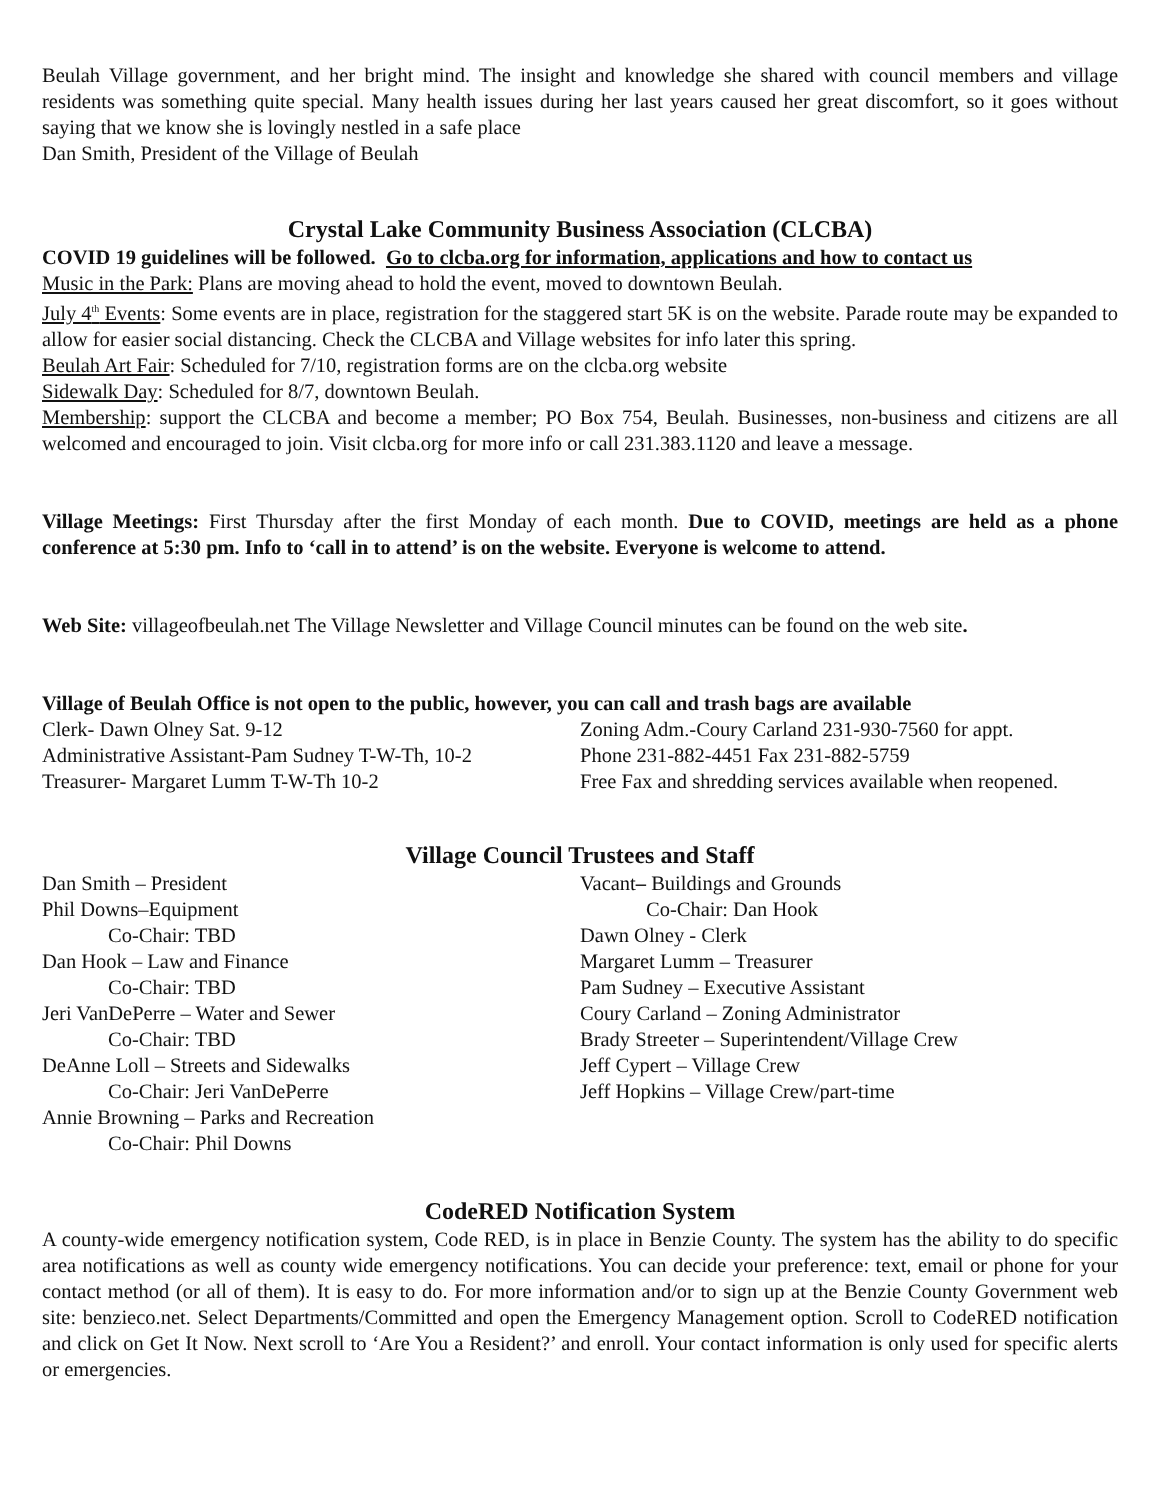Beulah Village government, and her bright mind. The insight and knowledge she shared with council members and village residents was something quite special. Many health issues during her last years caused her great discomfort, so it goes without saying that we know she is lovingly nestled in a safe place
Dan Smith, President of the Village of Beulah
Crystal Lake Community Business Association (CLCBA)
COVID 19 guidelines will be followed. Go to clcba.org for information, applications and how to contact us
Music in the Park: Plans are moving ahead to hold the event, moved to downtown Beulah.
July 4<sup>th</sup> Events: Some events are in place, registration for the staggered start 5K is on the website. Parade route may be expanded to allow for easier social distancing. Check the CLCBA and Village websites for info later this spring.
Beulah Art Fair: Scheduled for 7/10, registration forms are on the clcba.org website
Sidewalk Day: Scheduled for 8/7, downtown Beulah.
Membership: support the CLCBA and become a member; PO Box 754, Beulah. Businesses, non-business and citizens are all welcomed and encouraged to join. Visit clcba.org for more info or call 231.383.1120 and leave a message.
Village Meetings: First Thursday after the first Monday of each month. Due to COVID, meetings are held as a phone conference at 5:30 pm. Info to ‘call in to attend’ is on the website. Everyone is welcome to attend.
Web Site: villageofbeulah.net The Village Newsletter and Village Council minutes can be found on the web site.
Village of Beulah Office is not open to the public, however, you can call and trash bags are available
Clerk- Dawn Olney Sat. 9-12
Administrative Assistant-Pam Sudney T-W-Th, 10-2
Treasurer- Margaret Lumm T-W-Th 10-2
Zoning Adm.-Coury Carland 231-930-7560 for appt.
Phone 231-882-4451 Fax 231-882-5759
Free Fax and shredding services available when reopened.
Village Council Trustees and Staff
Dan Smith – President
Phil Downs–Equipment
Co-Chair: TBD
Dan Hook – Law and Finance
Co-Chair: TBD
Jeri VanDePerre – Water and Sewer
Co-Chair: TBD
DeAnne Loll – Streets and Sidewalks
Co-Chair: Jeri VanDePerre
Annie Browning – Parks and Recreation
Co-Chair: Phil Downs
Vacant– Buildings and Grounds
Co-Chair: Dan Hook
Dawn Olney - Clerk
Margaret Lumm – Treasurer
Pam Sudney – Executive Assistant
Coury Carland – Zoning Administrator
Brady Streeter – Superintendent/Village Crew
Jeff Cypert – Village Crew
Jeff Hopkins – Village Crew/part-time
CodeRED Notification System
A county-wide emergency notification system, Code RED, is in place in Benzie County. The system has the ability to do specific area notifications as well as county wide emergency notifications. You can decide your preference: text, email or phone for your contact method (or all of them). It is easy to do. For more information and/or to sign up at the Benzie County Government web site: benzieco.net. Select Departments/Committed and open the Emergency Management option. Scroll to CodeRED notification and click on Get It Now. Next scroll to ‘Are You a Resident?’ and enroll. Your contact information is only used for specific alerts or emergencies.